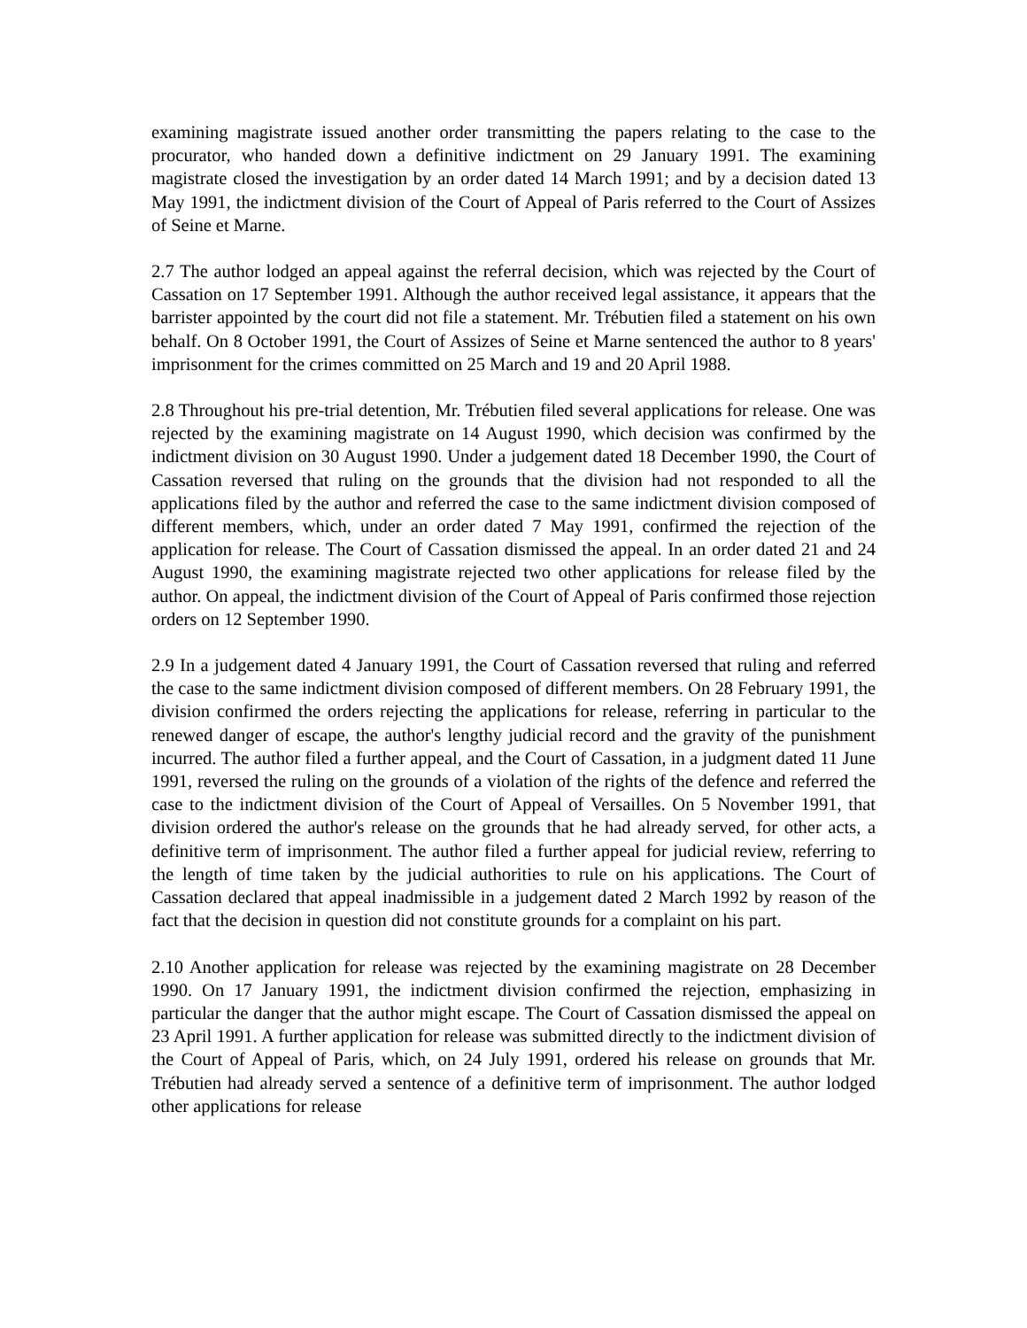examining magistrate issued another order transmitting the papers relating to the case to the procurator, who handed down a definitive indictment on 29 January 1991. The examining magistrate closed the investigation by an order dated 14 March 1991; and by a decision dated 13 May 1991, the indictment division of the Court of Appeal of Paris referred to the Court of Assizes of Seine et Marne.
2.7 The author lodged an appeal against the referral decision, which was rejected by the Court of Cassation on 17 September 1991. Although the author received legal assistance, it appears that the barrister appointed by the court did not file a statement. Mr. Trébutien filed a statement on his own behalf. On 8 October 1991, the Court of Assizes of Seine et Marne sentenced the author to 8 years' imprisonment for the crimes committed on 25 March and 19 and 20 April 1988.
2.8 Throughout his pre-trial detention, Mr. Trébutien filed several applications for release. One was rejected by the examining magistrate on 14 August 1990, which decision was confirmed by the indictment division on 30 August 1990. Under a judgement dated 18 December 1990, the Court of Cassation reversed that ruling on the grounds that the division had not responded to all the applications filed by the author and referred the case to the same indictment division composed of different members, which, under an order dated 7 May 1991, confirmed the rejection of the application for release. The Court of Cassation dismissed the appeal. In an order dated 21 and 24 August 1990, the examining magistrate rejected two other applications for release filed by the author. On appeal, the indictment division of the Court of Appeal of Paris confirmed those rejection orders on 12 September 1990.
2.9 In a judgement dated 4 January 1991, the Court of Cassation reversed that ruling and referred the case to the same indictment division composed of different members. On 28 February 1991, the division confirmed the orders rejecting the applications for release, referring in particular to the renewed danger of escape, the author's lengthy judicial record and the gravity of the punishment incurred. The author filed a further appeal, and the Court of Cassation, in a judgment dated 11 June 1991, reversed the ruling on the grounds of a violation of the rights of the defence and referred the case to the indictment division of the Court of Appeal of Versailles. On 5 November 1991, that division ordered the author's release on the grounds that he had already served, for other acts, a definitive term of imprisonment. The author filed a further appeal for judicial review, referring to the length of time taken by the judicial authorities to rule on his applications. The Court of Cassation declared that appeal inadmissible in a judgement dated 2 March 1992 by reason of the fact that the decision in question did not constitute grounds for a complaint on his part.
2.10 Another application for release was rejected by the examining magistrate on 28 December 1990. On 17 January 1991, the indictment division confirmed the rejection, emphasizing in particular the danger that the author might escape. The Court of Cassation dismissed the appeal on 23 April 1991. A further application for release was submitted directly to the indictment division of the Court of Appeal of Paris, which, on 24 July 1991, ordered his release on grounds that Mr. Trébutien had already served a sentence of a definitive term of imprisonment. The author lodged other applications for release